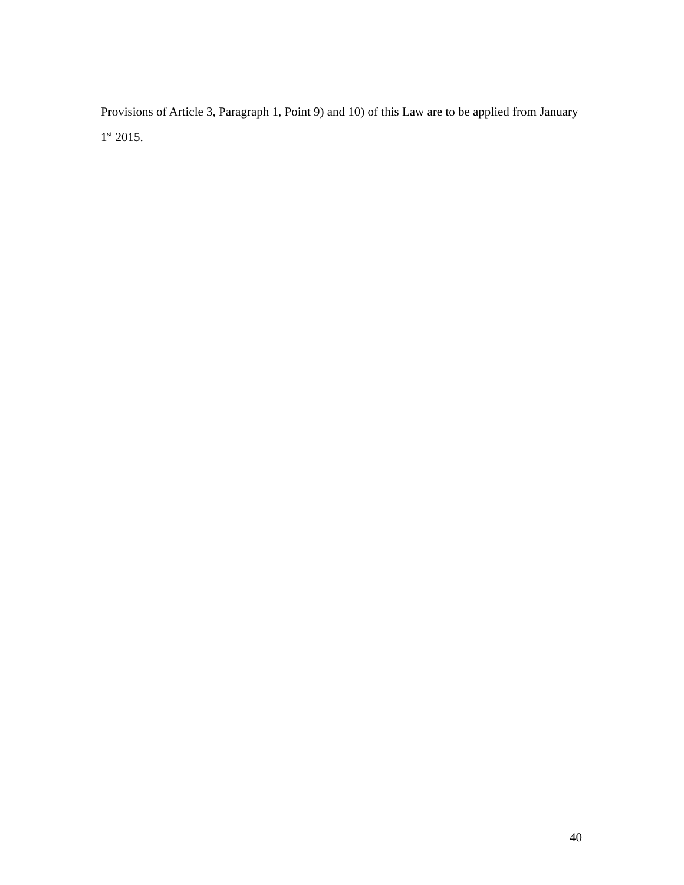Provisions of Article 3, Paragraph 1, Point 9) and 10) of this Law are to be applied from January 1<sup>st</sup> 2015.
40